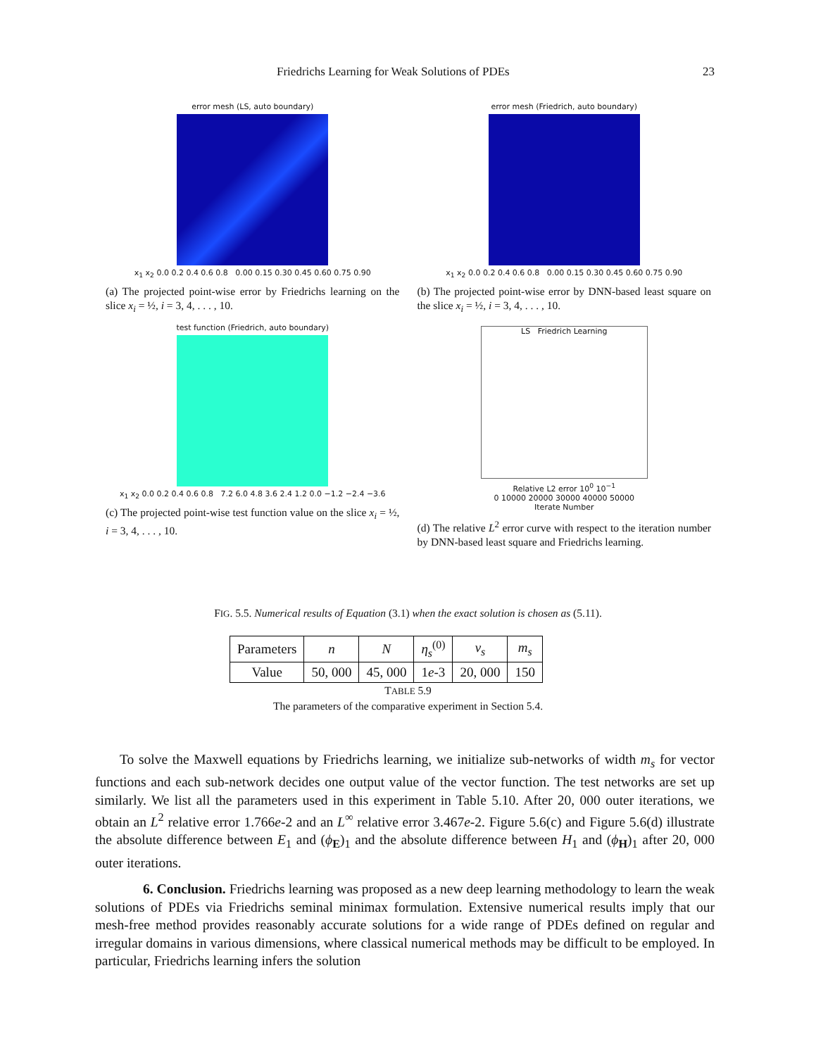Friedrichs Learning for Weak Solutions of PDEs 23
error mesh (LS, auto boundary)
x<sub>1</sub> x<sub>2</sub> 0.0 0.2 0.4 0.6 0.8 0.00 0.15 0.30 0.45 0.60 0.75 0.90
(a) The projected point-wise error by Friedrichs learning on the slice x<sub>i</sub> = ½, i = 3, 4, . . . , 10.
error mesh (Friedrich, auto boundary)
x<sub>1</sub> x<sub>2</sub> 0.0 0.2 0.4 0.6 0.8 0.00 0.15 0.30 0.45 0.60 0.75 0.90
(b) The projected point-wise error by DNN-based least square on the slice x<sub>i</sub> = ½, i = 3, 4, . . . , 10.
test function (Friedrich, auto boundary)
x<sub>1</sub> x<sub>2</sub> 0.0 0.2 0.4 0.6 0.8 7.2 6.0 4.8 3.6 2.4 1.2 0.0 −1.2 −2.4 −3.6
(c) The projected point-wise test function value on the slice x<sub>i</sub> = ½, i = 3, 4, . . . , 10.
LS Friedrich Learning
Relative L2 error 10<sup>0</sup> 10<sup>−1</sup>
0 10000 20000 30000 40000 50000
Iterate Number
(d) The relative L<sup>2</sup> error curve with respect to the iteration number by DNN-based least square and Friedrichs learning.
FIG. 5.5. Numerical results of Equation (3.1) when the exact solution is chosen as (5.11).
| Parameters | n | N | η<sub>s</sub><sup>(0)</sup> | ν<sub>s</sub> | m<sub>s</sub> |
| Value | 50, 000 | 45, 000 | 1 e -3 | 20, 000 | 150 |
TABLE 5.9
The parameters of the comparative experiment in Section 5.4.
To solve the Maxwell equations by Friedrichs learning, we initialize sub-networks of width m<sub>s</sub> for vector functions and each sub-network decides one output value of the vector function. The test networks are set up similarly. We list all the parameters used in this experiment in Table 5.10. After 20, 000 outer iterations, we obtain an L<sup>2</sup> relative error 1.766e-2 and an L<sup>∞</sup> relative error 3.467e-2. Figure 5.6(c) and Figure 5.6(d) illustrate the absolute difference between E<sub>1</sub> and (ϕ<sub>E</sub>)<sub>1</sub> and the absolute difference between H<sub>1</sub> and (ϕ<sub>H</sub>)<sub>1</sub> after 20, 000 outer iterations.
6. Conclusion. Friedrichs learning was proposed as a new deep learning methodology to learn the weak solutions of PDEs via Friedrichs seminal minimax formulation. Extensive numerical results imply that our mesh-free method provides reasonably accurate solutions for a wide range of PDEs defined on regular and irregular domains in various dimensions, where classical numerical methods may be difficult to be employed. In particular, Friedrichs learning infers the solution